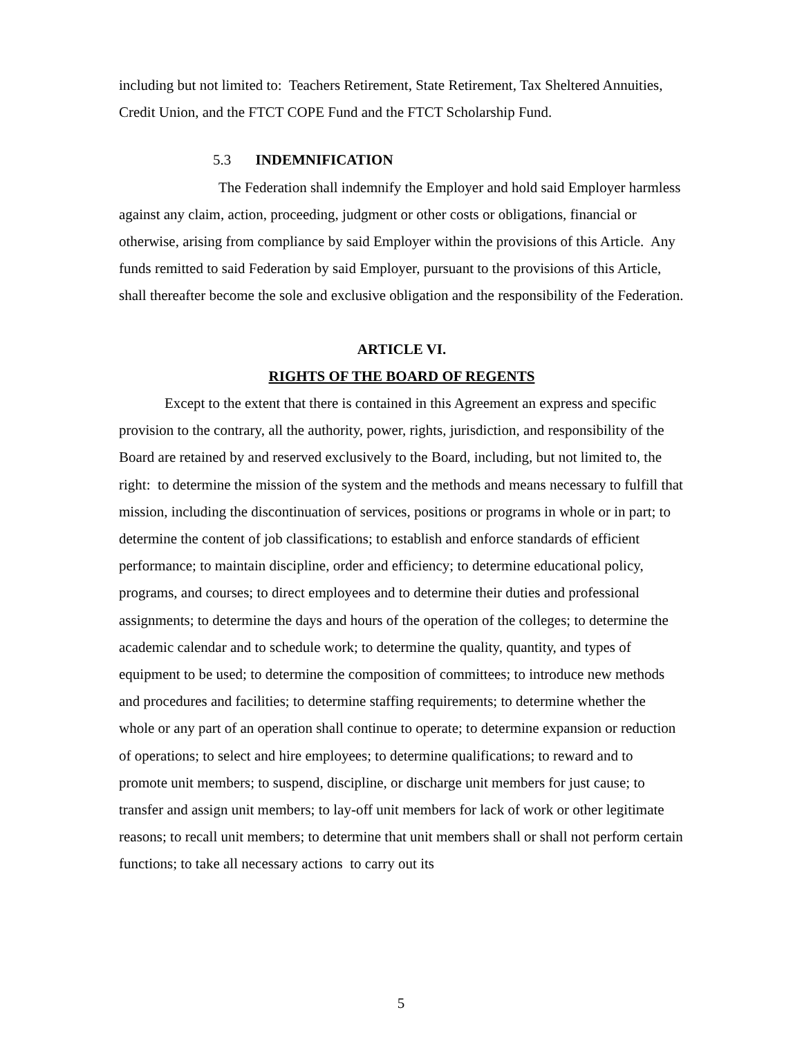including but not limited to: Teachers Retirement, State Retirement, Tax Sheltered Annuities, Credit Union, and the FTCT COPE Fund and the FTCT Scholarship Fund.
5.3 INDEMNIFICATION
The Federation shall indemnify the Employer and hold said Employer harmless against any claim, action, proceeding, judgment or other costs or obligations, financial or otherwise, arising from compliance by said Employer within the provisions of this Article. Any funds remitted to said Federation by said Employer, pursuant to the provisions of this Article, shall thereafter become the sole and exclusive obligation and the responsibility of the Federation.
ARTICLE VI.
RIGHTS OF THE BOARD OF REGENTS
Except to the extent that there is contained in this Agreement an express and specific provision to the contrary, all the authority, power, rights, jurisdiction, and responsibility of the Board are retained by and reserved exclusively to the Board, including, but not limited to, the right: to determine the mission of the system and the methods and means necessary to fulfill that mission, including the discontinuation of services, positions or programs in whole or in part; to determine the content of job classifications; to establish and enforce standards of efficient performance; to maintain discipline, order and efficiency; to determine educational policy, programs, and courses; to direct employees and to determine their duties and professional assignments; to determine the days and hours of the operation of the colleges; to determine the academic calendar and to schedule work; to determine the quality, quantity, and types of equipment to be used; to determine the composition of committees; to introduce new methods and procedures and facilities; to determine staffing requirements; to determine whether the whole or any part of an operation shall continue to operate; to determine expansion or reduction of operations; to select and hire employees; to determine qualifications; to reward and to promote unit members; to suspend, discipline, or discharge unit members for just cause; to transfer and assign unit members; to lay-off unit members for lack of work or other legitimate reasons; to recall unit members; to determine that unit members shall or shall not perform certain functions; to take all necessary actions to carry out its
5